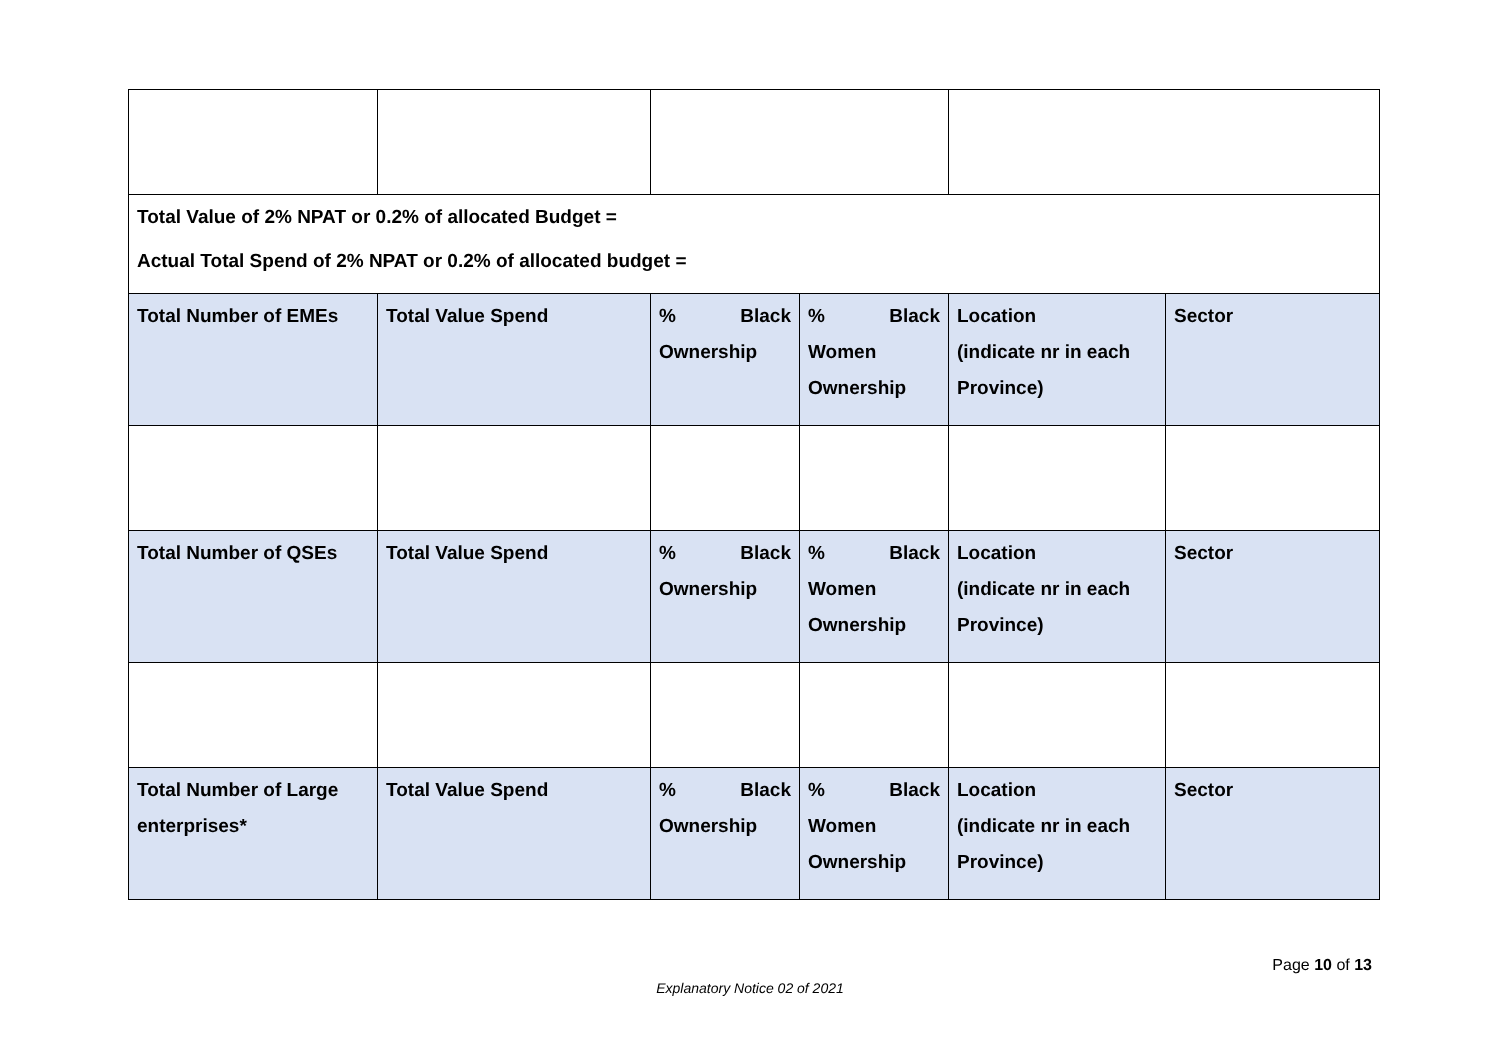| Total Value of 2% NPAT or 0.2% of allocated Budget = Actual Total Spend of 2% NPAT or 0.2% of allocated budget = | | | | | |
| Total Number of EMEs | Total Value Spend | % Black Ownership | % Black Women Ownership | Location (indicate nr in each Province) | Sector |
| Total Number of QSEs | Total Value Spend | % Black Ownership | % Black Women Ownership | Location (indicate nr in each Province) | Sector |
| Total Number of Large enterprises* | Total Value Spend | % Black Ownership | % Black Women Ownership | Location (indicate nr in each Province) | Sector |
Page 10 of 13
Explanatory Notice 02 of 2021